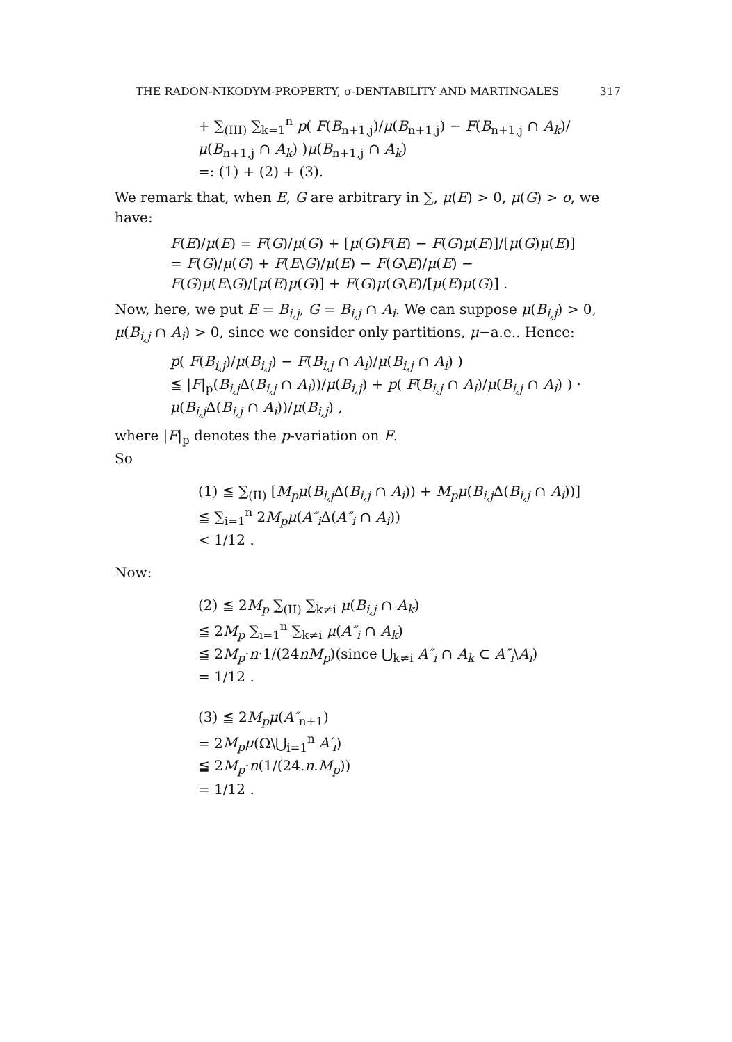THE RADON-NIKODYM-PROPERTY, σ-DENTABILITY AND MARTINGALES 317
+ ∑<sub>(III)</sub> ∑<sub>k=1</sub><sup>n</sup> p( F(B<sub>n+1,j</sub>)/μ(B<sub>n+1,j</sub>) − F(B<sub>n+1,j</sub> ∩ A<sub>k</sub>)/μ(B<sub>n+1,j</sub> ∩ A<sub>k</sub>) )μ(B<sub>n+1,j</sub> ∩ A<sub>k</sub>)
=: (1) + (2) + (3).
We remark that, when E, G are arbitrary in ∑, μ(E) > 0, μ(G) > o, we have:
F(E)/μ(E) = F(G)/μ(G) + [μ(G)F(E) − F(G)μ(E)]/[μ(G)μ(E)]
= F(G)/μ(G) + F(E\G)/μ(E) − F(G\E)/μ(E) − F(G)μ(E\G)/[μ(E)μ(G)] + F(G)μ(G\E)/[μ(E)μ(G)] .
Now, here, we put E = B<sub>i,j</sub>, G = B<sub>i,j</sub> ∩ A<sub>i</sub>. We can suppose μ(B<sub>i,j</sub>) > 0, μ(B<sub>i,j</sub> ∩ A<sub>i</sub>) > 0, since we consider only partitions, μ−a.e.. Hence:
p( F(B<sub>i,j</sub>)/μ(B<sub>i,j</sub>) − F(B<sub>i,j</sub> ∩ A<sub>i</sub>)/μ(B<sub>i,j</sub> ∩ A<sub>i</sub>) )
≦ |F|<sub>p</sub>(B<sub>i,j</sub> Δ(B<sub>i,j</sub> ∩ A<sub>i</sub>))/μ(B<sub>i,j</sub>) + p( F(B<sub>i,j</sub> ∩ A<sub>i</sub>)/μ(B<sub>i,j</sub> ∩ A<sub>i</sub>) ) · μ(B<sub>i,j</sub> Δ(B<sub>i,j</sub> ∩ A<sub>i</sub>))/μ(B<sub>i,j</sub>) ,
where |F|<sub>p</sub> denotes the p-variation on F.
So
(1) ≦ ∑<sub>(II)</sub> [M<sub>p</sub>μ(B<sub>i,j</sub> Δ(B<sub>i,j</sub> ∩ A<sub>i</sub>)) + M<sub>p</sub>μ(B<sub>i,j</sub> Δ(B<sub>i,j</sub> ∩ A<sub>i</sub>))]
≦ ∑<sub>i=1</sub><sup>n</sup> 2M<sub>p</sub>μ(A″<sub>i</sub> Δ(A″<sub>i</sub> ∩ A<sub>i</sub>))
< 1/12 .
Now:
(2) ≦ 2M<sub>p</sub> ∑<sub>(II)</sub> ∑<sub>k≠i</sub> μ(B<sub>i,j</sub> ∩ A<sub>k</sub>)
≦ 2M<sub>p</sub> ∑<sub>i=1</sub><sup>n</sup> ∑<sub>k≠i</sub> μ(A″<sub>i</sub> ∩ A<sub>k</sub>)
≦ 2M<sub>p</sub>·n·1/(24nM<sub>p</sub>)(since ⋃<sub>k≠i</sub> A″<sub>i</sub> ∩ A<sub>k</sub> ⊂ A″<sub>i</sub>\A<sub>i</sub>)
= 1/12 .
(3) ≦ 2M<sub>p</sub>μ(A″<sub>n+1</sub>)
= 2M<sub>p</sub>μ(Ω\⋃<sub>i=1</sub><sup>n</sup> A′<sub>i</sub>)
≦ 2M<sub>p</sub>·n(1/(24.n.M<sub>p</sub>))
= 1/12 .